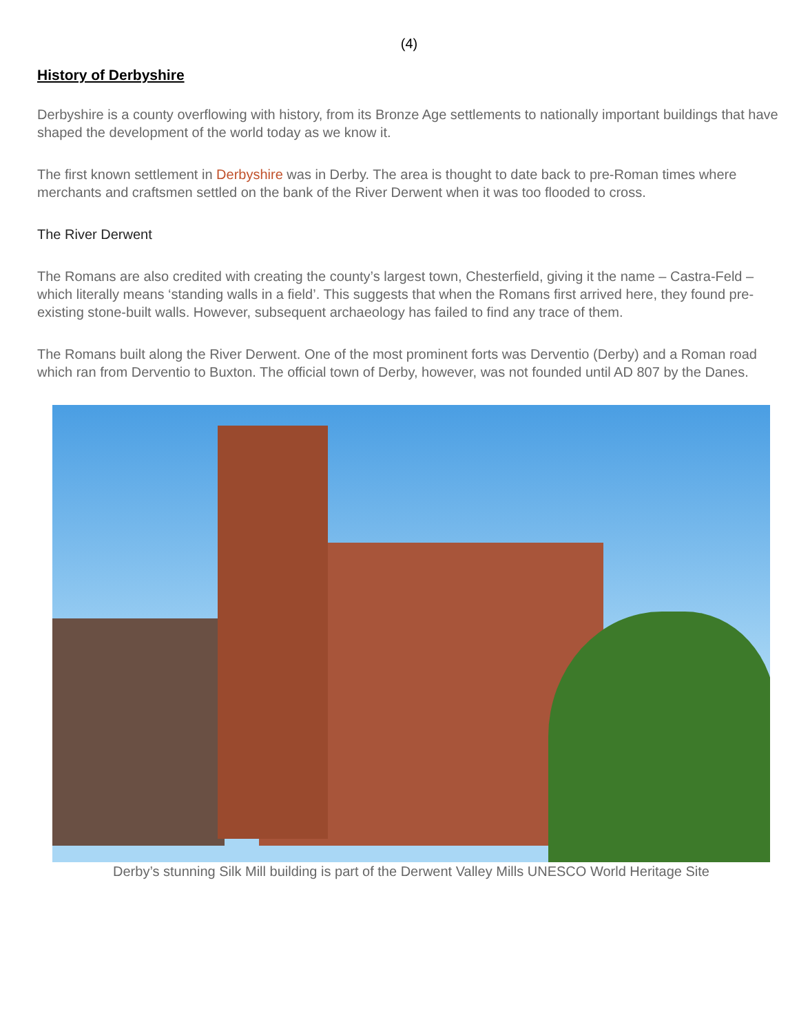(4)
History of Derbyshire
Derbyshire is a county overflowing with history, from its Bronze Age settlements to nationally important buildings that have shaped the development of the world today as we know it.
The first known settlement in Derbyshire was in Derby. The area is thought to date back to pre-Roman times where merchants and craftsmen settled on the bank of the River Derwent when it was too flooded to cross.
The River Derwent
The Romans are also credited with creating the county’s largest town, Chesterfield, giving it the name – Castra-Feld – which literally means ‘standing walls in a field’. This suggests that when the Romans first arrived here, they found pre-existing stone-built walls. However, subsequent archaeology has failed to find any trace of them.
The Romans built along the River Derwent. One of the most prominent forts was Derventio (Derby) and a Roman road which ran from Derventio to Buxton. The official town of Derby, however, was not founded until AD 807 by the Danes.
Derby’s stunning Silk Mill building is part of the Derwent Valley Mills UNESCO World Heritage Site